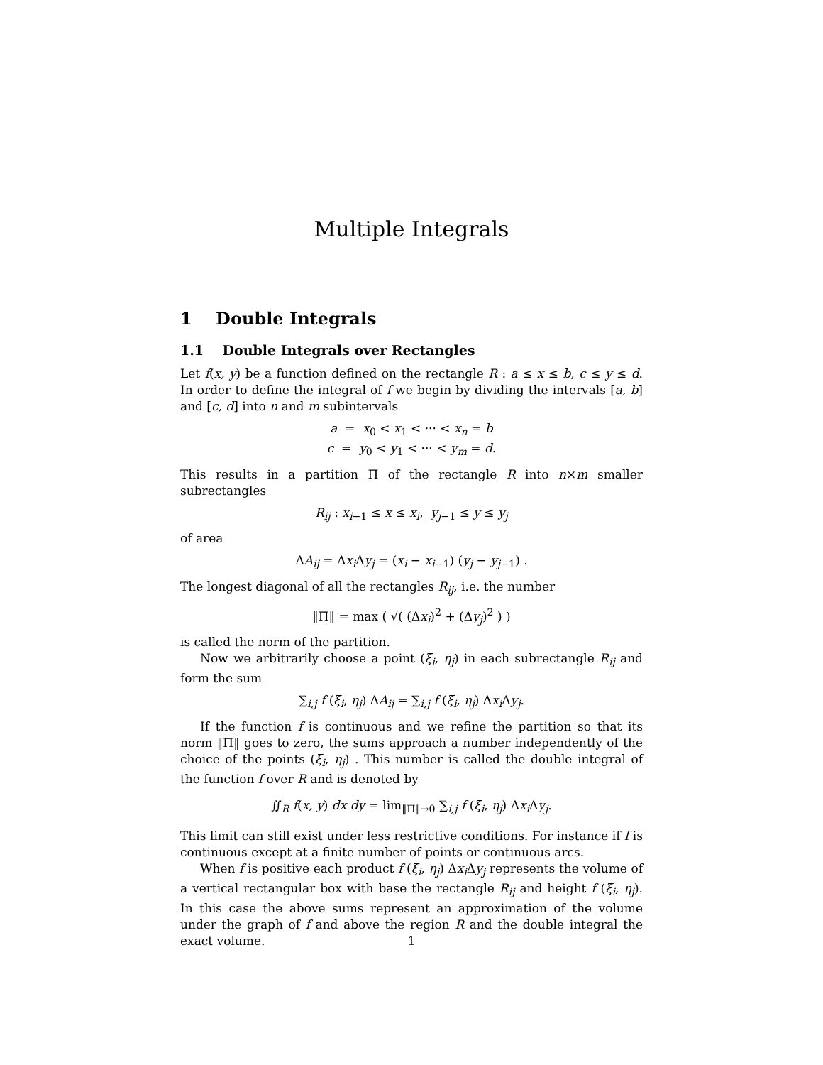Multiple Integrals
1 Double Integrals
1.1 Double Integrals over Rectangles
Let f(x, y) be a function defined on the rectangle R : a ≤ x ≤ b, c ≤ y ≤ d. In order to define the integral of f we begin by dividing the intervals [a, b] and [c, d] into n and m subintervals
a = x<sub>0</sub> < x<sub>1</sub> < ··· < x<sub>n</sub> = b
c = y<sub>0</sub> < y<sub>1</sub> < ··· < y<sub>m</sub> = d.
This results in a partition Π of the rectangle R into n×m smaller subrectangles
R<sub>ij</sub> : x<sub>i−1</sub> ≤ x ≤ x<sub>i</sub>, y<sub>j−1</sub> ≤ y ≤ y<sub>j</sub>
of area
ΔA<sub>ij</sub> = Δx<sub>i</sub> Δy<sub>j</sub> = (x<sub>i</sub> − x<sub>i−1</sub>) (y<sub>j</sub> − y<sub>j−1</sub>) .
The longest diagonal of all the rectangles R<sub>ij</sub>, i.e. the number
‖Π‖ = max ( √( (Δx<sub>i</sub>)<sup>2</sup> + (Δy<sub>j</sub>)<sup>2</sup> ) )
is called the norm of the partition.
Now we arbitrarily choose a point (ξ<sub>i</sub>, η<sub>j</sub>) in each subrectangle R<sub>ij</sub> and form the sum
∑<sub>i,j</sub> f (ξ<sub>i</sub>, η<sub>j</sub>) ΔA<sub>ij</sub> = ∑<sub>i,j</sub> f (ξ<sub>i</sub>, η<sub>j</sub>) Δx<sub>i</sub> Δy<sub>j</sub>.
If the function f is continuous and we refine the partition so that its norm ‖Π‖ goes to zero, the sums approach a number independently of the choice of the points (ξ<sub>i</sub>, η<sub>j</sub>) . This number is called the double integral of the function f over R and is denoted by
∬<sub>R</sub> f(x, y) dx dy = lim<sub>‖Π‖→0</sub> ∑<sub>i,j</sub> f (ξ<sub>i</sub>, η<sub>j</sub>) Δx<sub>i</sub> Δy<sub>j</sub>.
This limit can still exist under less restrictive conditions. For instance if f is continuous except at a finite number of points or continuous arcs.
When f is positive each product f (ξ<sub>i</sub>, η<sub>j</sub>) Δx<sub>i</sub> Δy<sub>j</sub> represents the volume of a vertical rectangular box with base the rectangle R<sub>ij</sub> and height f (ξ<sub>i</sub>, η<sub>j</sub>). In this case the above sums represent an approximation of the volume under the graph of f and above the region R and the double integral the exact volume.
1